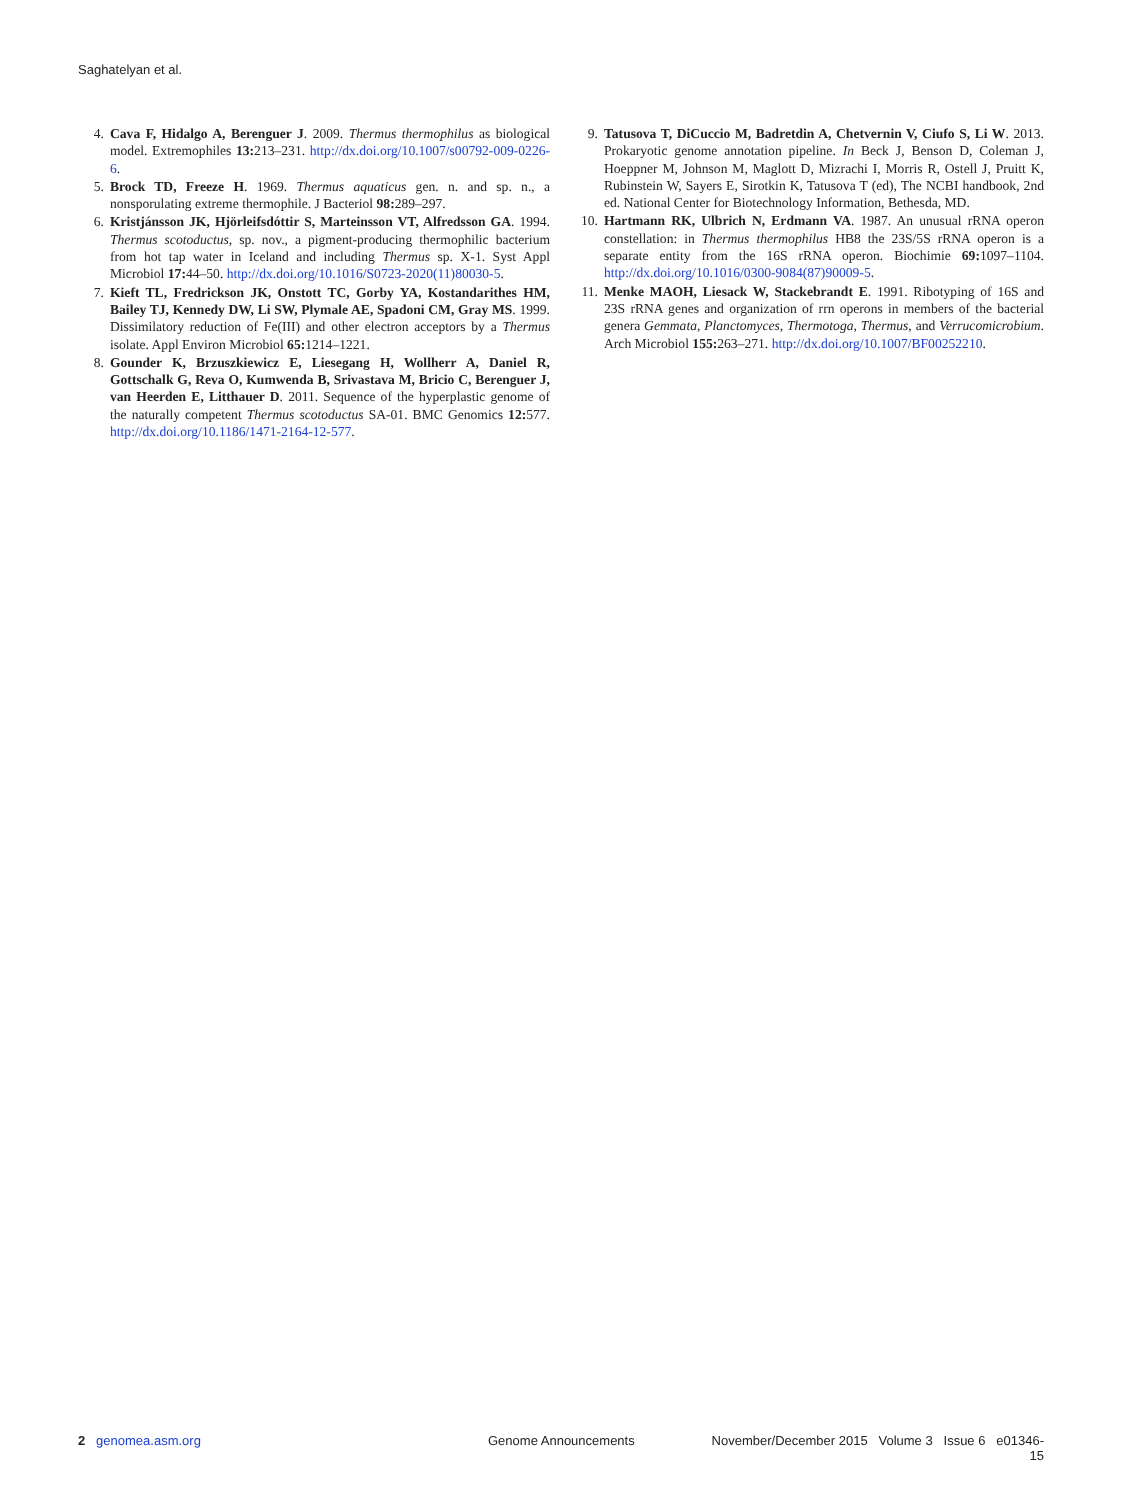Saghatelyan et al.
4. Cava F, Hidalgo A, Berenguer J. 2009. Thermus thermophilus as biological model. Extremophiles 13: 213–231. http://dx.doi.org/10.1007/s00792-009-0226-6.
5. Brock TD, Freeze H. 1969. Thermus aquaticus gen. n. and sp. n., a nonsporulating extreme thermophile. J Bacteriol 98: 289–297.
6. Kristjánsson JK, Hjörleifsdóttir S, Marteinsson VT, Alfredsson GA. 1994. Thermus scotoductus, sp. nov., a pigment-producing thermophilic bacterium from hot tap water in Iceland and including Thermus sp. X-1. Syst Appl Microbiol 17: 44–50. http://dx.doi.org/10.1016/S0723-2020(11)80030-5.
7. Kieft TL, Fredrickson JK, Onstott TC, Gorby YA, Kostandarithes HM, Bailey TJ, Kennedy DW, Li SW, Plymale AE, Spadoni CM, Gray MS. 1999. Dissimilatory reduction of Fe(III) and other electron acceptors by a Thermus isolate. Appl Environ Microbiol 65: 1214–1221.
8. Gounder K, Brzuszkiewicz E, Liesegang H, Wollherr A, Daniel R, Gottschalk G, Reva O, Kumwenda B, Srivastava M, Bricio C, Berenguer J, van Heerden E, Litthauer D. 2011. Sequence of the hyperplastic genome of the naturally competent Thermus scotoductus SA-01. BMC Genomics 12: 577. http://dx.doi.org/10.1186/1471-2164-12-577.
9. Tatusova T, DiCuccio M, Badretdin A, Chetvernin V, Ciufo S, Li W. 2013. Prokaryotic genome annotation pipeline. In Beck J, Benson D, Coleman J, Hoeppner M, Johnson M, Maglott D, Mizrachi I, Morris R, Ostell J, Pruitt K, Rubinstein W, Sayers E, Sirotkin K, Tatusova T (ed), The NCBI handbook, 2nd ed. National Center for Biotechnology Information, Bethesda, MD.
10. Hartmann RK, Ulbrich N, Erdmann VA. 1987. An unusual rRNA operon constellation: in Thermus thermophilus HB8 the 23S/5S rRNA operon is a separate entity from the 16S rRNA operon. Biochimie 69: 1097–1104. http://dx.doi.org/10.1016/0300-9084(87)90009-5.
11. Menke MAOH, Liesack W, Stackebrandt E. 1991. Ribotyping of 16S and 23S rRNA genes and organization of rrn operons in members of the bacterial genera Gemmata, Planctomyces, Thermotoga, Thermus, and Verrucomicrobium. Arch Microbiol 155: 263–271. http://dx.doi.org/10.1007/BF00252210.
2 genomea.asm.org Genome Announcements November/December 2015 Volume 3 Issue 6 e01346-15